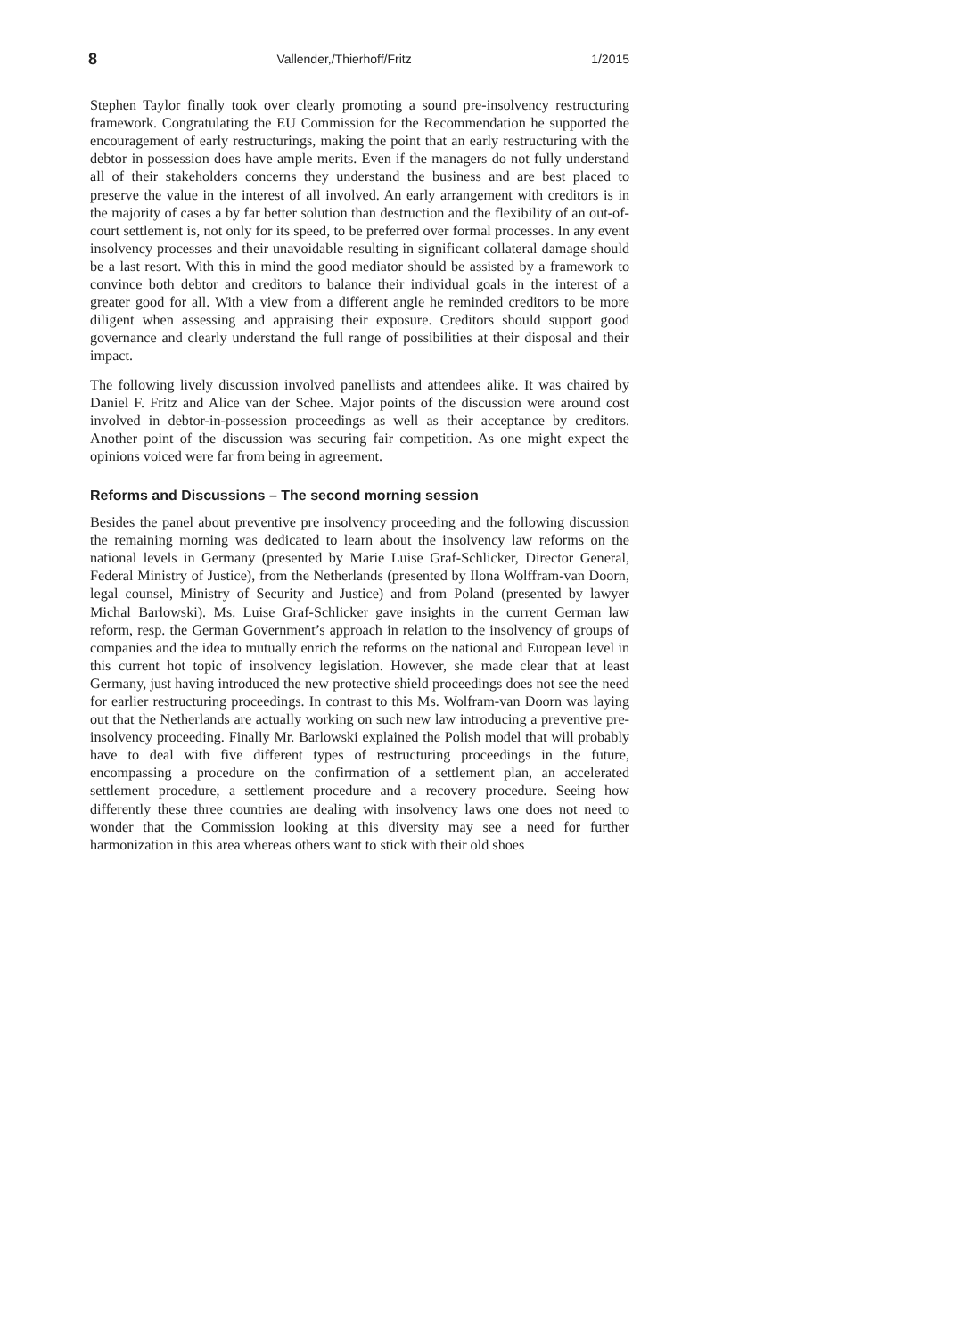8 Vallender,/Thierhoff/Fritz 1/2015
Stephen Taylor finally took over clearly promoting a sound pre-insolvency restructuring framework. Congratulating the EU Commission for the Recommendation he supported the encouragement of early restructurings, making the point that an early restructuring with the debtor in possession does have ample merits. Even if the managers do not fully understand all of their stakeholders concerns they understand the business and are best placed to preserve the value in the interest of all involved. An early arrangement with creditors is in the majority of cases a by far better solution than destruction and the flexibility of an out-of-court settlement is, not only for its speed, to be preferred over formal processes. In any event insolvency processes and their unavoidable resulting in significant collateral damage should be a last resort. With this in mind the good mediator should be assisted by a framework to convince both debtor and creditors to balance their individual goals in the interest of a greater good for all. With a view from a different angle he reminded creditors to be more diligent when assessing and appraising their exposure. Creditors should support good governance and clearly understand the full range of possibilities at their disposal and their impact.
The following lively discussion involved panellists and attendees alike. It was chaired by Daniel F. Fritz and Alice van der Schee. Major points of the discussion were around cost involved in debtor-in-possession proceedings as well as their acceptance by creditors. Another point of the discussion was securing fair competition. As one might expect the opinions voiced were far from being in agreement.
Reforms and Discussions – The second morning session
Besides the panel about preventive pre insolvency proceeding and the following discussion the remaining morning was dedicated to learn about the insolvency law reforms on the national levels in Germany (presented by Marie Luise Graf-Schlicker, Director General, Federal Ministry of Justice), from the Netherlands (presented by Ilona Wolffram-van Doorn, legal counsel, Ministry of Security and Justice) and from Poland (presented by lawyer Michal Barlowski). Ms. Luise Graf-Schlicker gave insights in the current German law reform, resp. the German Government’s approach in relation to the insolvency of groups of companies and the idea to mutually enrich the reforms on the national and European level in this current hot topic of insolvency legislation. However, she made clear that at least Germany, just having introduced the new protective shield proceedings does not see the need for earlier restructuring proceedings. In contrast to this Ms. Wolfram-van Doorn was laying out that the Netherlands are actually working on such new law introducing a preventive pre-insolvency proceeding. Finally Mr. Barlowski explained the Polish model that will probably have to deal with five different types of restructuring proceedings in the future, encompassing a procedure on the confirmation of a settlement plan, an accelerated settlement procedure, a settlement procedure and a recovery procedure. Seeing how differently these three countries are dealing with insolvency laws one does not need to wonder that the Commission looking at this diversity may see a need for further harmonization in this area whereas others want to stick with their old shoes